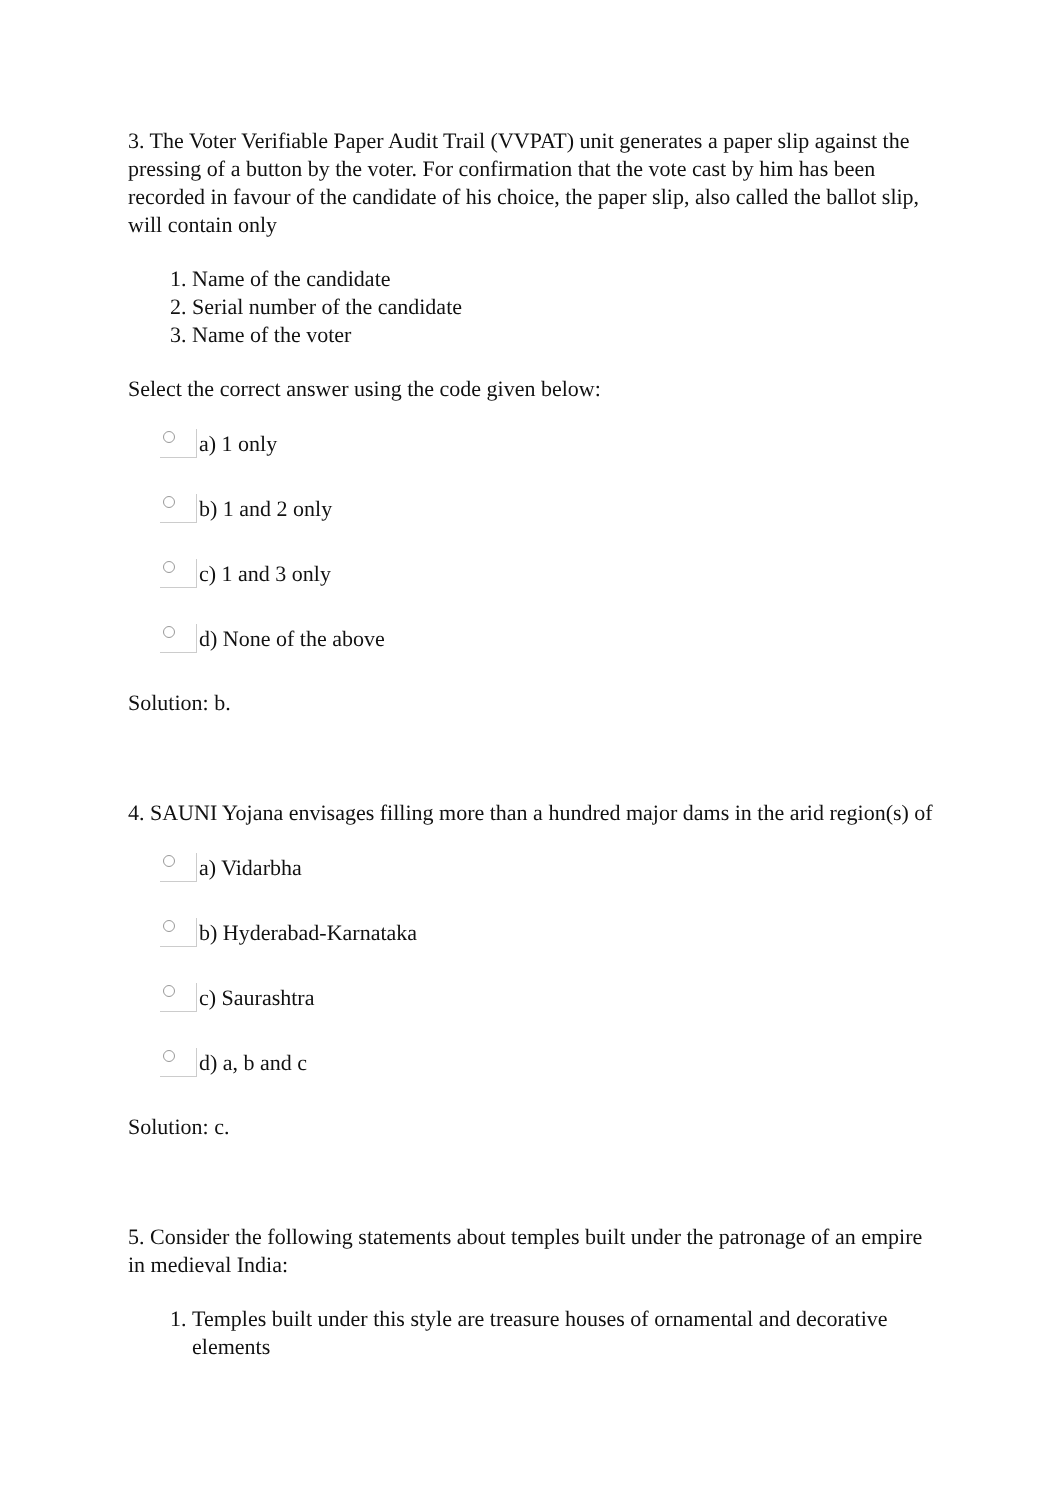3. The Voter Verifiable Paper Audit Trail (VVPAT) unit generates a paper slip against the pressing of a button by the voter. For confirmation that the vote cast by him has been recorded in favour of the candidate of his choice, the paper slip, also called the ballot slip, will contain only
1. Name of the candidate
2. Serial number of the candidate
3. Name of the voter
Select the correct answer using the code given below:
a) 1 only
b) 1 and 2 only
c) 1 and 3 only
d) None of the above
Solution: b.
4. SAUNI Yojana envisages filling more than a hundred major dams in the arid region(s) of
a) Vidarbha
b) Hyderabad-Karnataka
c) Saurashtra
d) a, b and c
Solution: c.
5. Consider the following statements about temples built under the patronage of an empire in medieval India:
1. Temples built under this style are treasure houses of ornamental and decorative elements